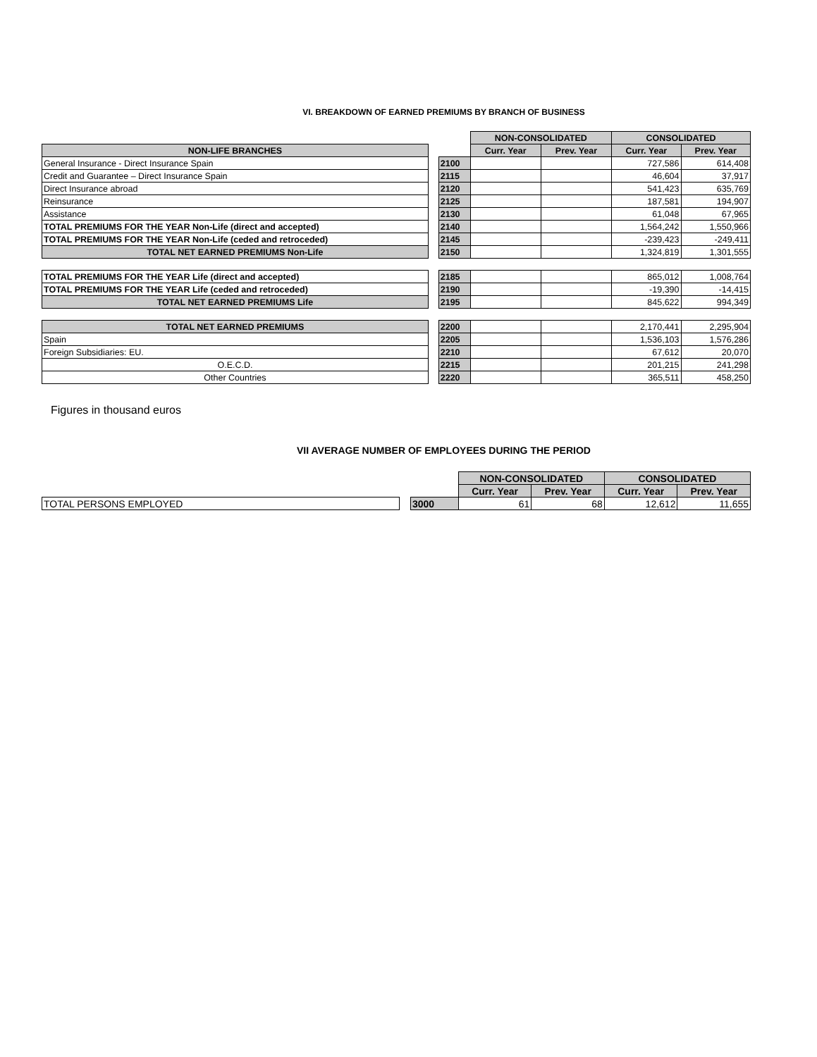VI. BREAKDOWN OF EARNED PREMIUMS BY BRANCH OF BUSINESS
| | | | NON-CONSOLIDATED | | CONSOLIDATED | |
| NON-LIFE BRANCHES | | | Curr. Year | Prev. Year | Curr. Year | Prev. Year |
| General Insurance - Direct Insurance Spain | | 2100 | | | 727,586 | 614,408 |
| Credit and Guarantee – Direct Insurance Spain | | 2115 | | | 46,604 | 37,917 |
| Direct Insurance abroad | | 2120 | | | 541,423 | 635,769 |
| Reinsurance | | 2125 | | | 187,581 | 194,907 |
| Assistance | | 2130 | | | 61,048 | 67,965 |
| TOTAL PREMIUMS FOR THE YEAR Non-Life (direct and accepted) | | 2140 | | | 1,564,242 | 1,550,966 |
| TOTAL PREMIUMS FOR THE YEAR Non-Life (ceded and retroceded) | | 2145 | | | -239,423 | -249,411 |
| TOTAL NET EARNED PREMIUMS Non-Life | | 2150 | | | 1,324,819 | 1,301,555 |
| TOTAL PREMIUMS FOR THE YEAR Life (direct and accepted) | | 2185 | | | 865,012 | 1,008,764 |
| TOTAL PREMIUMS FOR THE YEAR Life (ceded and retroceded) | | 2190 | | | -19,390 | -14,415 |
| TOTAL NET EARNED PREMIUMS Life | | 2195 | | | 845,622 | 994,349 |
| TOTAL NET EARNED PREMIUMS | | 2200 | | | 2,170,441 | 2,295,904 |
| Spain | | 2205 | | | 1,536,103 | 1,576,286 |
| Foreign Subsidiaries: EU. | | 2210 | | | 67,612 | 20,070 |
| O.E.C.D. | | 2215 | | | 201,215 | 241,298 |
| Other Countries | | 2220 | | | 365,511 | 458,250 |
Figures in thousand euros
VII AVERAGE NUMBER OF EMPLOYEES DURING THE PERIOD
| | | | NON-CONSOLIDATED | | CONSOLIDATED | |
| | | | Curr. Year | Prev. Year | Curr. Year | Prev. Year |
| TOTAL PERSONS EMPLOYED | | 3000 | 61 | 68 | 12,612 | 11,655 |